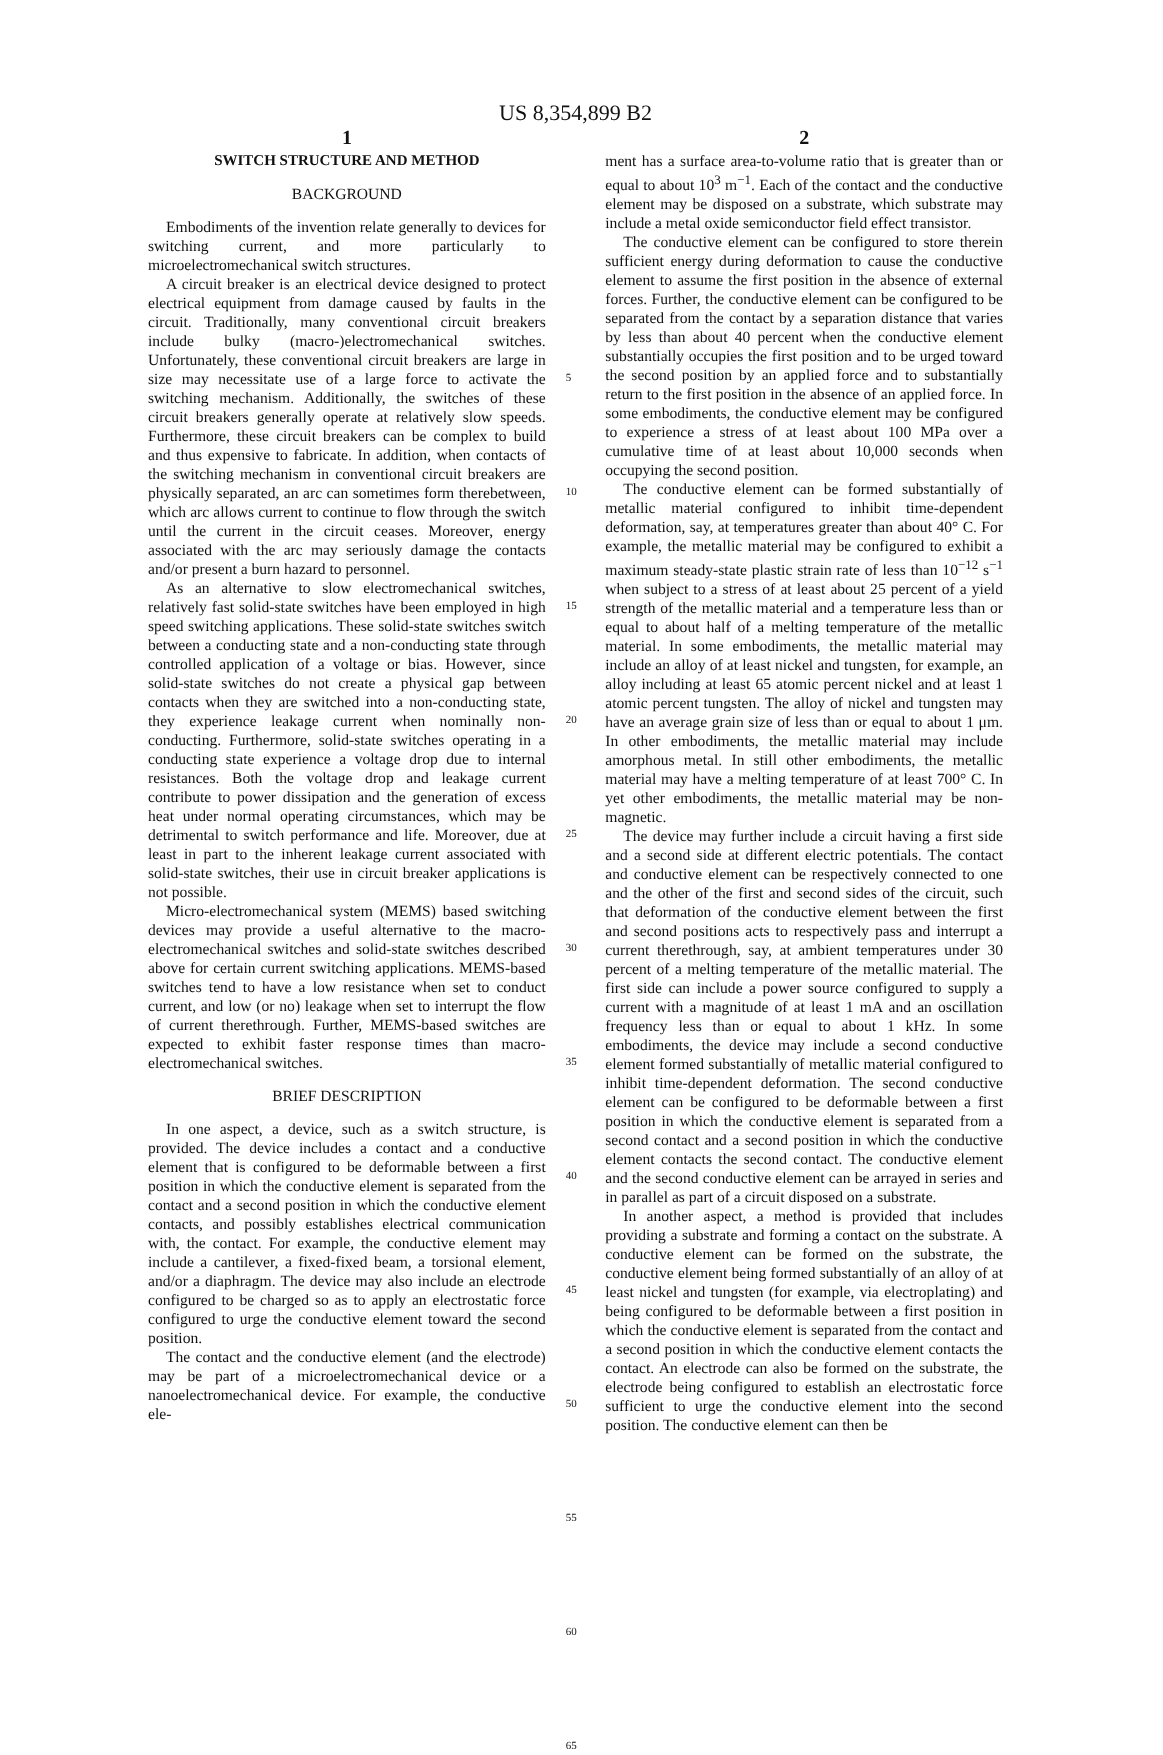US 8,354,899 B2
1
SWITCH STRUCTURE AND METHOD
BACKGROUND
Embodiments of the invention relate generally to devices for switching current, and more particularly to microelectromechanical switch structures.
A circuit breaker is an electrical device designed to protect electrical equipment from damage caused by faults in the circuit. Traditionally, many conventional circuit breakers include bulky (macro-)electromechanical switches. Unfortunately, these conventional circuit breakers are large in size may necessitate use of a large force to activate the switching mechanism. Additionally, the switches of these circuit breakers generally operate at relatively slow speeds. Furthermore, these circuit breakers can be complex to build and thus expensive to fabricate. In addition, when contacts of the switching mechanism in conventional circuit breakers are physically separated, an arc can sometimes form therebetween, which arc allows current to continue to flow through the switch until the current in the circuit ceases. Moreover, energy associated with the arc may seriously damage the contacts and/or present a burn hazard to personnel.
As an alternative to slow electromechanical switches, relatively fast solid-state switches have been employed in high speed switching applications. These solid-state switches switch between a conducting state and a non-conducting state through controlled application of a voltage or bias. However, since solid-state switches do not create a physical gap between contacts when they are switched into a non-conducting state, they experience leakage current when nominally non-conducting. Furthermore, solid-state switches operating in a conducting state experience a voltage drop due to internal resistances. Both the voltage drop and leakage current contribute to power dissipation and the generation of excess heat under normal operating circumstances, which may be detrimental to switch performance and life. Moreover, due at least in part to the inherent leakage current associated with solid-state switches, their use in circuit breaker applications is not possible.
Micro-electromechanical system (MEMS) based switching devices may provide a useful alternative to the macro-electromechanical switches and solid-state switches described above for certain current switching applications. MEMS-based switches tend to have a low resistance when set to conduct current, and low (or no) leakage when set to interrupt the flow of current therethrough. Further, MEMS-based switches are expected to exhibit faster response times than macro-electromechanical switches.
BRIEF DESCRIPTION
In one aspect, a device, such as a switch structure, is provided. The device includes a contact and a conductive element that is configured to be deformable between a first position in which the conductive element is separated from the contact and a second position in which the conductive element contacts, and possibly establishes electrical communication with, the contact. For example, the conductive element may include a cantilever, a fixed-fixed beam, a torsional element, and/or a diaphragm. The device may also include an electrode configured to be charged so as to apply an electrostatic force configured to urge the conductive element toward the second position.
The contact and the conductive element (and the electrode) may be part of a microelectromechanical device or a nanoelectromechanical device. For example, the conductive ele-
5
10
15
20
25
30
35
40
45
50
55
60
65
2
ment has a surface area-to-volume ratio that is greater than or equal to about 10<sup>3</sup> m<sup>−1</sup>. Each of the contact and the conductive element may be disposed on a substrate, which substrate may include a metal oxide semiconductor field effect transistor.
The conductive element can be configured to store therein sufficient energy during deformation to cause the conductive element to assume the first position in the absence of external forces. Further, the conductive element can be configured to be separated from the contact by a separation distance that varies by less than about 40 percent when the conductive element substantially occupies the first position and to be urged toward the second position by an applied force and to substantially return to the first position in the absence of an applied force. In some embodiments, the conductive element may be configured to experience a stress of at least about 100 MPa over a cumulative time of at least about 10,000 seconds when occupying the second position.
The conductive element can be formed substantially of metallic material configured to inhibit time-dependent deformation, say, at temperatures greater than about 40° C. For example, the metallic material may be configured to exhibit a maximum steady-state plastic strain rate of less than 10<sup>−12</sup> s<sup>−1</sup> when subject to a stress of at least about 25 percent of a yield strength of the metallic material and a temperature less than or equal to about half of a melting temperature of the metallic material. In some embodiments, the metallic material may include an alloy of at least nickel and tungsten, for example, an alloy including at least 65 atomic percent nickel and at least 1 atomic percent tungsten. The alloy of nickel and tungsten may have an average grain size of less than or equal to about 1 μm. In other embodiments, the metallic material may include amorphous metal. In still other embodiments, the metallic material may have a melting temperature of at least 700° C. In yet other embodiments, the metallic material may be non-magnetic.
The device may further include a circuit having a first side and a second side at different electric potentials. The contact and conductive element can be respectively connected to one and the other of the first and second sides of the circuit, such that deformation of the conductive element between the first and second positions acts to respectively pass and interrupt a current therethrough, say, at ambient temperatures under 30 percent of a melting temperature of the metallic material. The first side can include a power source configured to supply a current with a magnitude of at least 1 mA and an oscillation frequency less than or equal to about 1 kHz. In some embodiments, the device may include a second conductive element formed substantially of metallic material configured to inhibit time-dependent deformation. The second conductive element can be configured to be deformable between a first position in which the conductive element is separated from a second contact and a second position in which the conductive element contacts the second contact. The conductive element and the second conductive element can be arrayed in series and in parallel as part of a circuit disposed on a substrate.
In another aspect, a method is provided that includes providing a substrate and forming a contact on the substrate. A conductive element can be formed on the substrate, the conductive element being formed substantially of an alloy of at least nickel and tungsten (for example, via electroplating) and being configured to be deformable between a first position in which the conductive element is separated from the contact and a second position in which the conductive element contacts the contact. An electrode can also be formed on the substrate, the electrode being configured to establish an electrostatic force sufficient to urge the conductive element into the second position. The conductive element can then be